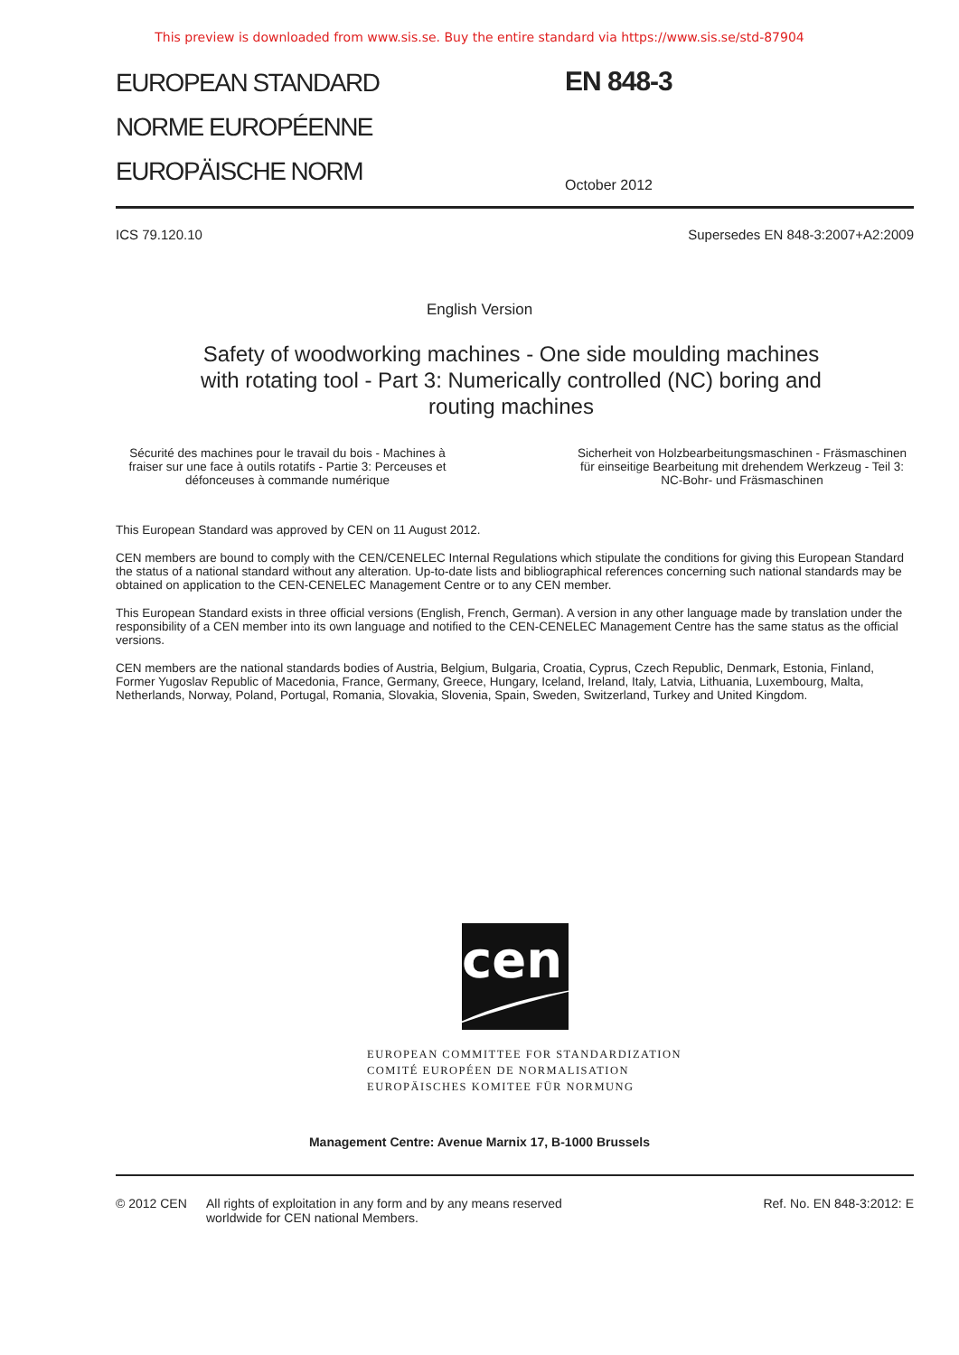This preview is downloaded from www.sis.se. Buy the entire standard via https://www.sis.se/std-87904
EUROPEAN STANDARD
NORME EUROPÉENNE
EUROPÄISCHE NORM
EN 848-3
October 2012
ICS 79.120.10 Supersedes EN 848-3:2007+A2:2009
English Version
Safety of woodworking machines - One side moulding machines with rotating tool - Part 3: Numerically controlled (NC) boring and routing machines
Sécurité des machines pour le travail du bois - Machines à fraiser sur une face à outils rotatifs - Partie 3: Perceuses et défonceuses à commande numérique
Sicherheit von Holzbearbeitungsmaschinen - Fräsmaschinen für einseitige Bearbeitung mit drehendem Werkzeug - Teil 3: NC-Bohr- und Fräsmaschinen
This European Standard was approved by CEN on 11 August 2012.
CEN members are bound to comply with the CEN/CENELEC Internal Regulations which stipulate the conditions for giving this European Standard the status of a national standard without any alteration. Up-to-date lists and bibliographical references concerning such national standards may be obtained on application to the CEN-CENELEC Management Centre or to any CEN member.
This European Standard exists in three official versions (English, French, German). A version in any other language made by translation under the responsibility of a CEN member into its own language and notified to the CEN-CENELEC Management Centre has the same status as the official versions.
CEN members are the national standards bodies of Austria, Belgium, Bulgaria, Croatia, Cyprus, Czech Republic, Denmark, Estonia, Finland, Former Yugoslav Republic of Macedonia, France, Germany, Greece, Hungary, Iceland, Ireland, Italy, Latvia, Lithuania, Luxembourg, Malta, Netherlands, Norway, Poland, Portugal, Romania, Slovakia, Slovenia, Spain, Sweden, Switzerland, Turkey and United Kingdom.
cen
EUROPEAN COMMITTEE FOR STANDARDIZATION
COMITÉ EUROPÉEN DE NORMALISATION
EUROPÄISCHES KOMITEE FÜR NORMUNG
Management Centre: Avenue Marnix 17, B-1000 Brussels
© 2012 CEN All rights of exploitation in any form and by any means reserved
worldwide for CEN national Members. Ref. No. EN 848-3:2012: E